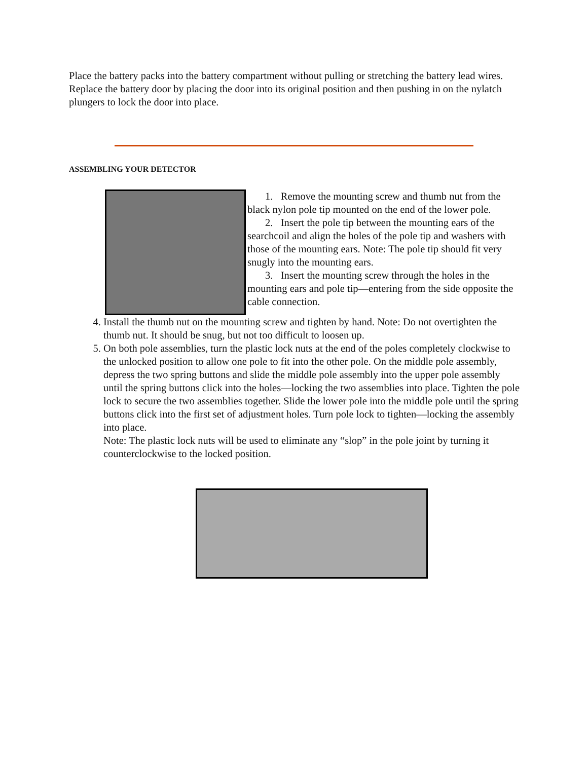Place the battery packs into the battery compartment without pulling or stretching the battery lead wires. Replace the battery door by placing the door into its original position and then pushing in on the nylatch plungers to lock the door into place.
ASSEMBLING YOUR DETECTOR
1. Remove the mounting screw and thumb nut from the black nylon pole tip mounted on the end of the lower pole.
2. Insert the pole tip between the mounting ears of the searchcoil and align the holes of the pole tip and washers with those of the mounting ears. Note: The pole tip should fit very snugly into the mounting ears.
3. Insert the mounting screw through the holes in the mounting ears and pole tip—entering from the side opposite the cable connection.
4. Install the thumb nut on the mounting screw and tighten by hand. Note: Do not overtighten the thumb nut. It should be snug, but not too difficult to loosen up.
5. On both pole assemblies, turn the plastic lock nuts at the end of the poles completely clockwise to the unlocked position to allow one pole to fit into the other pole. On the middle pole assembly, depress the two spring buttons and slide the middle pole assembly into the upper pole assembly until the spring buttons click into the holes—locking the two assemblies into place. Tighten the pole lock to secure the two assemblies together. Slide the lower pole into the middle pole until the spring buttons click into the first set of adjustment holes. Turn pole lock to tighten—locking the assembly into place.
Note: The plastic lock nuts will be used to eliminate any “slop” in the pole joint by turning it counterclockwise to the locked position.